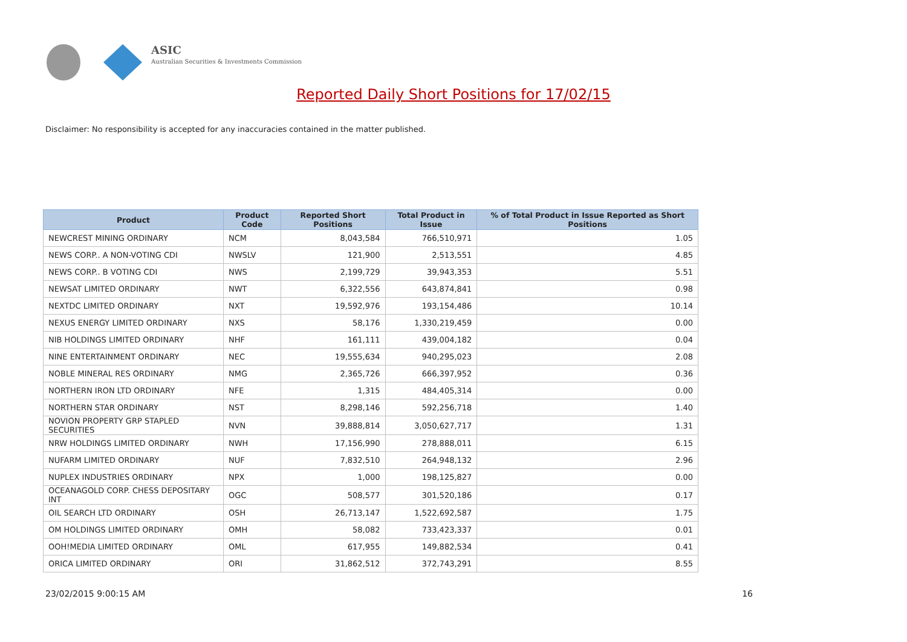ASIC
Australian Securities & Investments Commission
Reported Daily Short Positions for 17/02/15
Disclaimer: No responsibility is accepted for any inaccuracies contained in the matter published.
| Product | Product Code | Reported Short Positions | Total Product in Issue | % of Total Product in Issue Reported as Short Positions |
| --- | --- | --- | --- | --- |
| NEWCREST MINING ORDINARY | NCM | 8,043,584 | 766,510,971 | 1.05 |
| NEWS CORP.. A NON-VOTING CDI | NWSLV | 121,900 | 2,513,551 | 4.85 |
| NEWS CORP.. B VOTING CDI | NWS | 2,199,729 | 39,943,353 | 5.51 |
| NEWSAT LIMITED ORDINARY | NWT | 6,322,556 | 643,874,841 | 0.98 |
| NEXTDC LIMITED ORDINARY | NXT | 19,592,976 | 193,154,486 | 10.14 |
| NEXUS ENERGY LIMITED ORDINARY | NXS | 58,176 | 1,330,219,459 | 0.00 |
| NIB HOLDINGS LIMITED ORDINARY | NHF | 161,111 | 439,004,182 | 0.04 |
| NINE ENTERTAINMENT ORDINARY | NEC | 19,555,634 | 940,295,023 | 2.08 |
| NOBLE MINERAL RES ORDINARY | NMG | 2,365,726 | 666,397,952 | 0.36 |
| NORTHERN IRON LTD ORDINARY | NFE | 1,315 | 484,405,314 | 0.00 |
| NORTHERN STAR ORDINARY | NST | 8,298,146 | 592,256,718 | 1.40 |
| NOVION PROPERTY GRP STAPLED SECURITIES | NVN | 39,888,814 | 3,050,627,717 | 1.31 |
| NRW HOLDINGS LIMITED ORDINARY | NWH | 17,156,990 | 278,888,011 | 6.15 |
| NUFARM LIMITED ORDINARY | NUF | 7,832,510 | 264,948,132 | 2.96 |
| NUPLEX INDUSTRIES ORDINARY | NPX | 1,000 | 198,125,827 | 0.00 |
| OCEANAGOLD CORP. CHESS DEPOSITARY INT | OGC | 508,577 | 301,520,186 | 0.17 |
| OIL SEARCH LTD ORDINARY | OSH | 26,713,147 | 1,522,692,587 | 1.75 |
| OM HOLDINGS LIMITED ORDINARY | OMH | 58,082 | 733,423,337 | 0.01 |
| OOH!MEDIA LIMITED ORDINARY | OML | 617,955 | 149,882,534 | 0.41 |
| ORICA LIMITED ORDINARY | ORI | 31,862,512 | 372,743,291 | 8.55 |
23/02/2015 9:00:15 AM 16